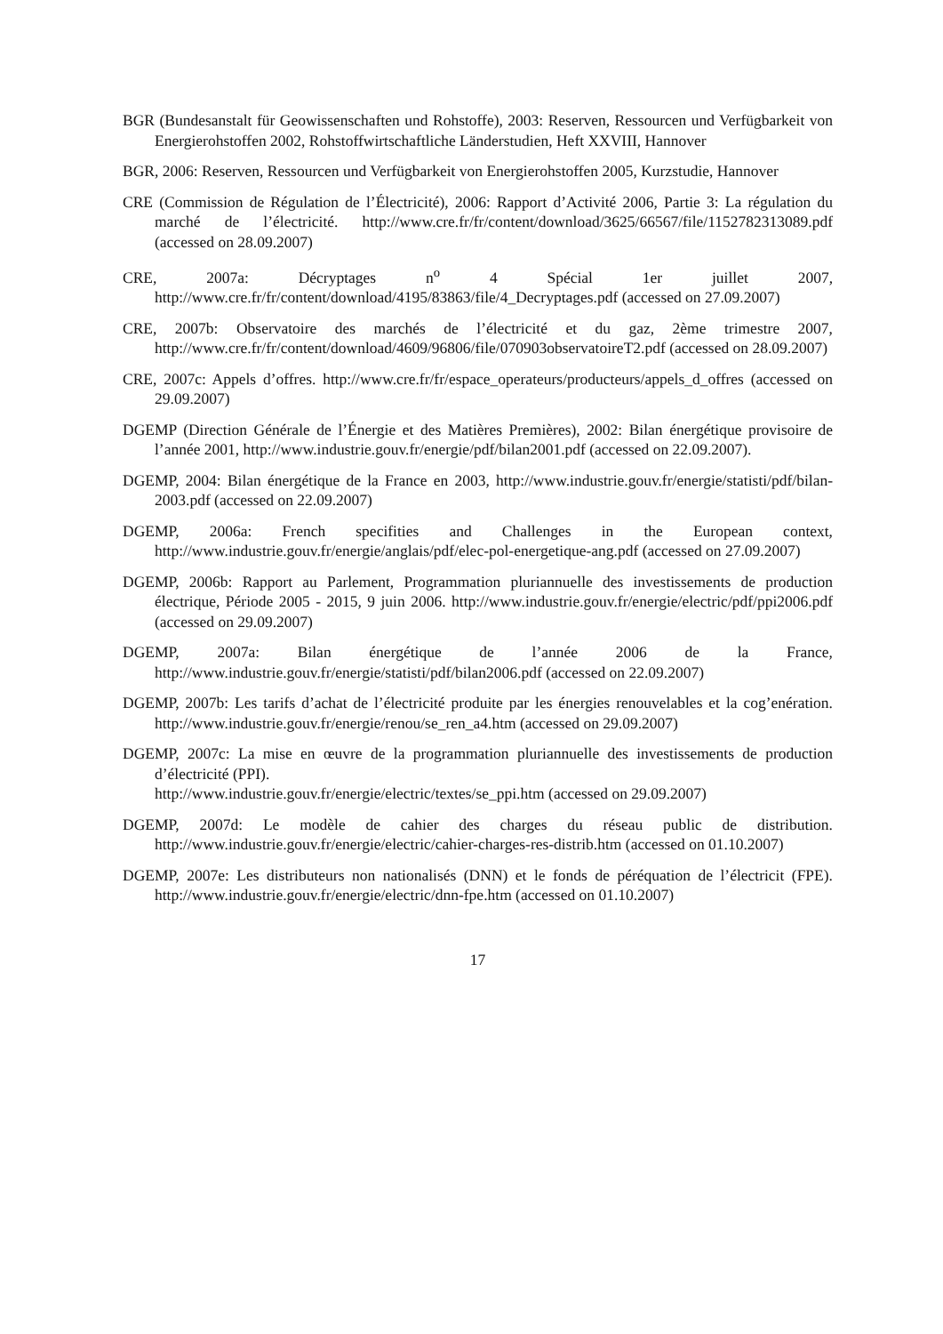BGR (Bundesanstalt für Geowissenschaften und Rohstoffe), 2003: Reserven, Ressourcen und Verfügbarkeit von Energierohstoffen 2002, Rohstoffwirtschaftliche Länderstudien, Heft XXVIII, Hannover
BGR, 2006: Reserven, Ressourcen und Verfügbarkeit von Energierohstoffen 2005, Kurzstudie, Hannover
CRE (Commission de Régulation de l’Électricité), 2006: Rapport d’Activité 2006, Partie 3: La régulation du marché de l’électricité. http://www.cre.fr/fr/content/download/3625/66567/file/1152782313089.pdf (accessed on 28.09.2007)
CRE, 2007a: Décryptages n<sup>o</sup> 4 Spécial 1er juillet 2007, http://www.cre.fr/fr/content/download/4195/83863/file/4_Decryptages.pdf (accessed on 27.09.2007)
CRE, 2007b: Observatoire des marchés de l’électricité et du gaz, 2ème trimestre 2007, http://www.cre.fr/fr/content/download/4609/96806/file/070903observatoireT2.pdf (accessed on 28.09.2007)
CRE, 2007c: Appels d’offres. http://www.cre.fr/fr/espace_operateurs/producteurs/appels_d_offres (accessed on 29.09.2007)
DGEMP (Direction Générale de l’Énergie et des Matières Premières), 2002: Bilan énergétique provisoire de l’année 2001, http://www.industrie.gouv.fr/energie/pdf/bilan2001.pdf (accessed on 22.09.2007).
DGEMP, 2004: Bilan énergétique de la France en 2003, http://www.industrie.gouv.fr/energie/statisti/pdf/bilan-2003.pdf (accessed on 22.09.2007)
DGEMP, 2006a: French specifities and Challenges in the European context, http://www.industrie.gouv.fr/energie/anglais/pdf/elec-pol-energetique-ang.pdf (accessed on 27.09.2007)
DGEMP, 2006b: Rapport au Parlement, Programmation pluriannuelle des investissements de production électrique, Période 2005 - 2015, 9 juin 2006. http://www.industrie.gouv.fr/energie/electric/pdf/ppi2006.pdf (accessed on 29.09.2007)
DGEMP, 2007a: Bilan énergétique de l’année 2006 de la France, http://www.industrie.gouv.fr/energie/statisti/pdf/bilan2006.pdf (accessed on 22.09.2007)
DGEMP, 2007b: Les tarifs d’achat de l’électricité produite par les énergies renouvelables et la cog’enération. http://www.industrie.gouv.fr/energie/renou/se_ren_a4.htm (accessed on 29.09.2007)
DGEMP, 2007c: La mise en œuvre de la programmation pluriannuelle des investissements de production d’électricité (PPI).
http://www.industrie.gouv.fr/energie/electric/textes/se_ppi.htm (accessed on 29.09.2007)
DGEMP, 2007d: Le modèle de cahier des charges du réseau public de distribution. http://www.industrie.gouv.fr/energie/electric/cahier-charges-res-distrib.htm (accessed on 01.10.2007)
DGEMP, 2007e: Les distributeurs non nationalisés (DNN) et le fonds de péréquation de l’électricit (FPE). http://www.industrie.gouv.fr/energie/electric/dnn-fpe.htm (accessed on 01.10.2007)
17